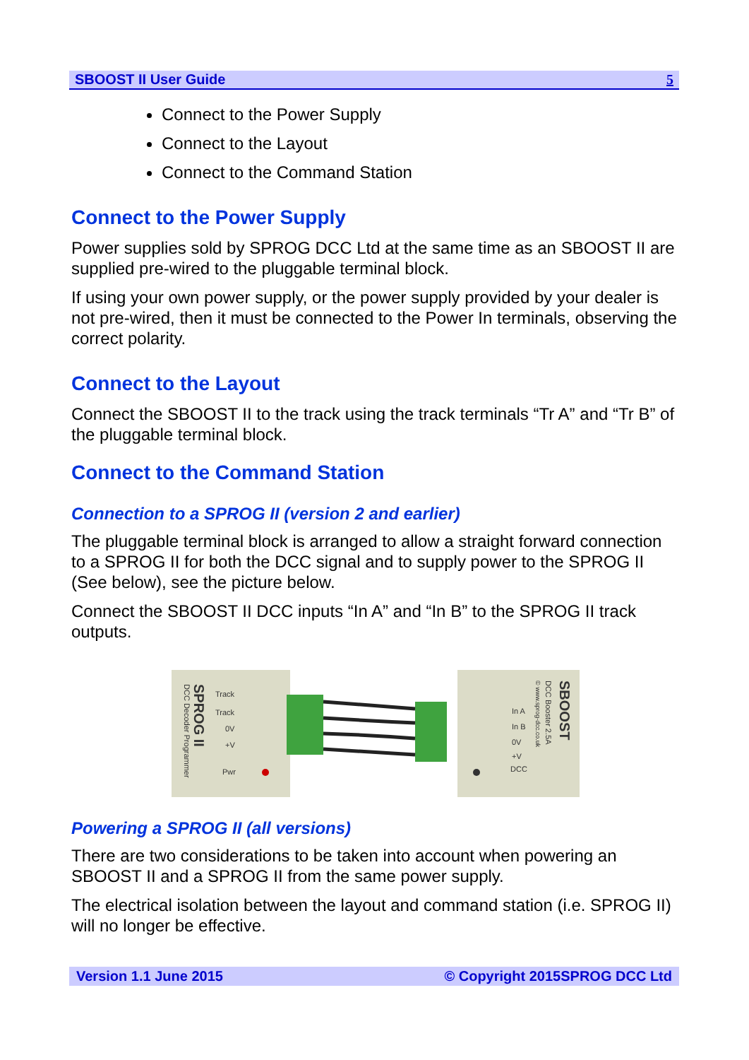SBOOST II User Guide 5
Connect to the Power Supply
Connect to the Layout
Connect to the Command Station
Connect to the Power Supply
Power supplies sold by SPROG DCC Ltd at the same time as an SBOOST II are supplied pre-wired to the pluggable terminal block.
If using your own power supply, or the power supply provided by your dealer is not pre-wired, then it must be connected to the Power In terminals, observing the correct polarity.
Connect to the Layout
Connect the SBOOST II to the track using the track terminals “Tr A” and “Tr B” of the pluggable terminal block.
Connect to the Command Station
Connection to a SPROG II (version 2 and earlier)
The pluggable terminal block is arranged to allow a straight forward connection to a SPROG II for both the DCC signal and to supply power to the SPROG II (See below), see the picture below.
Connect the SBOOST II DCC inputs “In A” and “In B” to the SPROG II track outputs.
Track
Track
0V
+V
Pwr
In A
In B
0V
+V
DCC
SPROG II
DCC Decoder Programmer
SBOOST
DCC Booster 2.5A
© www.sprog-dcc.co.uk
Powering a SPROG II (all versions)
There are two considerations to be taken into account when powering an SBOOST II and a SPROG II from the same power supply.
The electrical isolation between the layout and command station (i.e. SPROG II) will no longer be effective.
Version 1.1 June 2015 © Copyright 2015SPROG DCC Ltd